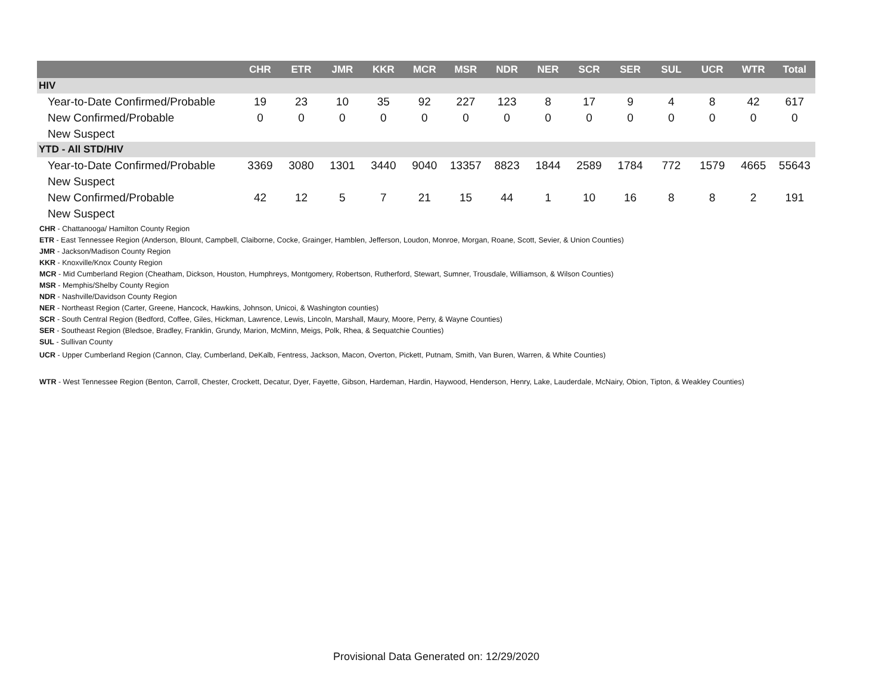| | CHR | ETR | JMR | KKR | MCR | MSR | NDR | NER | SCR | SER | SUL | UCR | WTR | Total |
| --- | --- | --- | --- | --- | --- | --- | --- | --- | --- | --- | --- | --- | --- | --- |
| HIV | | | | | | | | | | | | | | |
| Year-to-Date Confirmed/Probable | 19 | 23 | 10 | 35 | 92 | 227 | 123 | 8 | 17 | 9 | 4 | 8 | 42 | 617 |
| New Confirmed/Probable | 0 | 0 | 0 | 0 | 0 | 0 | 0 | 0 | 0 | 0 | 0 | 0 | 0 | 0 |
| New Suspect | | | | | | | | | | | | | | |
| YTD - All STD/HIV | | | | | | | | | | | | | | |
| Year-to-Date Confirmed/Probable | 3369 | 3080 | 1301 | 3440 | 9040 | 13357 | 8823 | 1844 | 2589 | 1784 | 772 | 1579 | 4665 | 55643 |
| New Suspect | | | | | | | | | | | | | | |
| New Confirmed/Probable | 42 | 12 | 5 | 7 | 21 | 15 | 44 | 1 | 10 | 16 | 8 | 8 | 2 | 191 |
| New Suspect | | | | | | | | | | | | | | |
CHR - Chattanooga/ Hamilton County Region
ETR - East Tennessee Region (Anderson, Blount, Campbell, Claiborne, Cocke, Grainger, Hamblen, Jefferson, Loudon, Monroe, Morgan, Roane, Scott, Sevier, & Union Counties)
JMR - Jackson/Madison County Region
KKR - Knoxville/Knox County Region
MCR - Mid Cumberland Region (Cheatham, Dickson, Houston, Humphreys, Montgomery, Robertson, Rutherford, Stewart, Sumner, Trousdale, Williamson, & Wilson Counties)
MSR - Memphis/Shelby County Region
NDR - Nashville/Davidson County Region
NER - Northeast Region (Carter, Greene, Hancock, Hawkins, Johnson, Unicoi, & Washington counties)
SCR - South Central Region (Bedford, Coffee, Giles, Hickman, Lawrence, Lewis, Lincoln, Marshall, Maury, Moore, Perry, & Wayne Counties)
SER - Southeast Region (Bledsoe, Bradley, Franklin, Grundy, Marion, McMinn, Meigs, Polk, Rhea, & Sequatchie Counties)
SUL - Sullivan County
UCR - Upper Cumberland Region (Cannon, Clay, Cumberland, DeKalb, Fentress, Jackson, Macon, Overton, Pickett, Putnam, Smith, Van Buren, Warren, & White Counties)
WTR - West Tennessee Region (Benton, Carroll, Chester, Crockett, Decatur, Dyer, Fayette, Gibson, Hardeman, Hardin, Haywood, Henderson, Henry, Lake, Lauderdale, McNairy, Obion, Tipton, & Weakley Counties)
Provisional Data Generated on: 12/29/2020